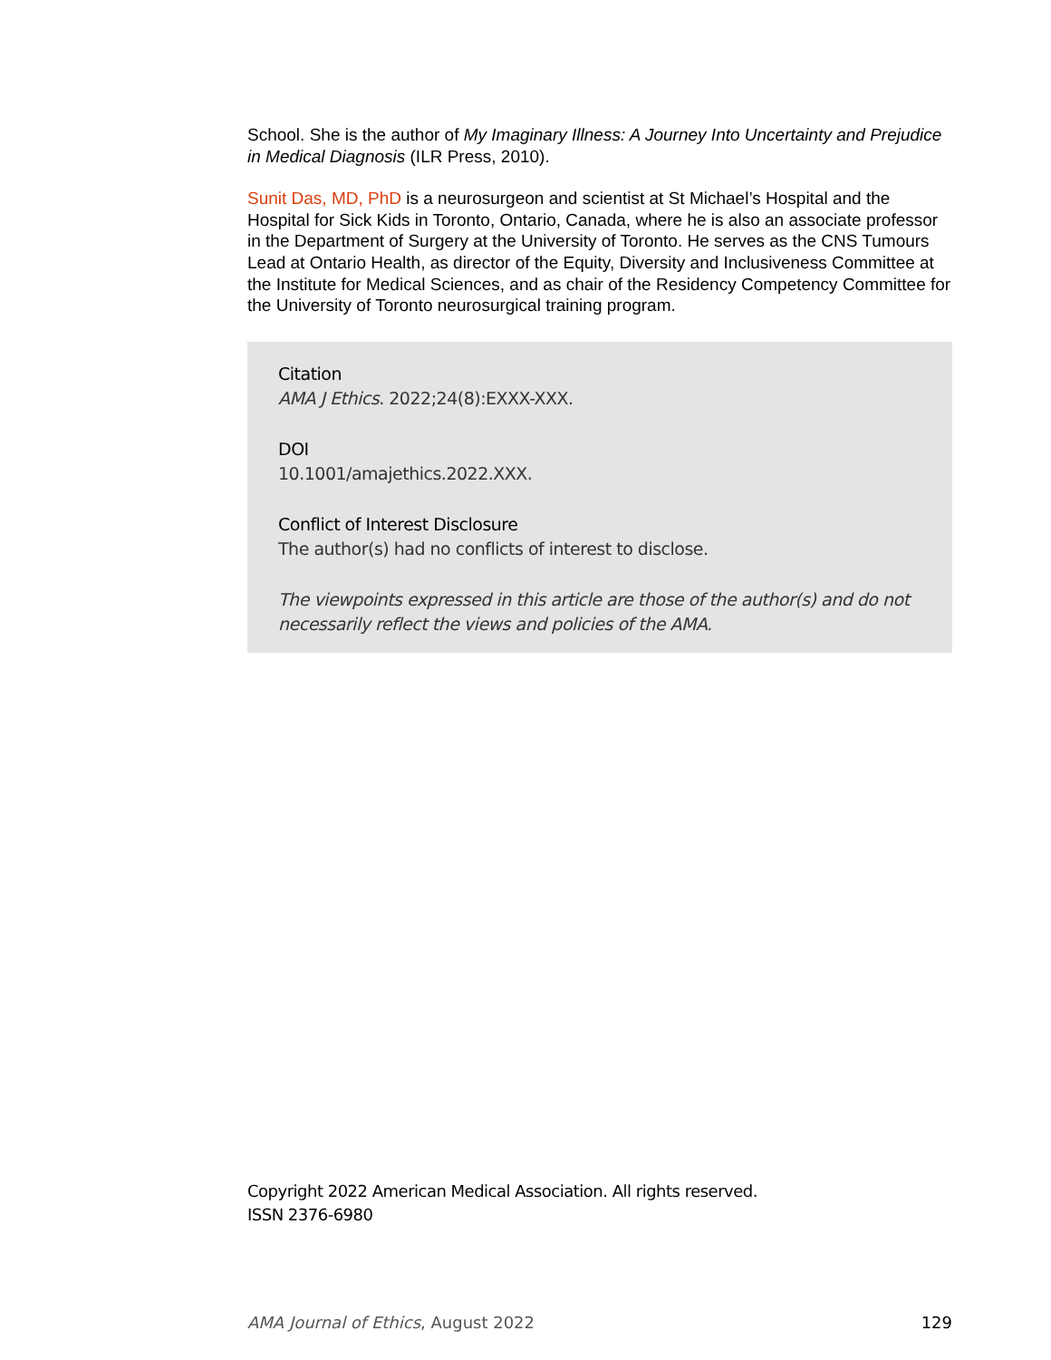School. She is the author of My Imaginary Illness: A Journey Into Uncertainty and Prejudice in Medical Diagnosis (ILR Press, 2010).
Sunit Das, MD, PhD is a neurosurgeon and scientist at St Michael’s Hospital and the Hospital for Sick Kids in Toronto, Ontario, Canada, where he is also an associate professor in the Department of Surgery at the University of Toronto. He serves as the CNS Tumours Lead at Ontario Health, as director of the Equity, Diversity and Inclusiveness Committee at the Institute for Medical Sciences, and as chair of the Residency Competency Committee for the University of Toronto neurosurgical training program.
Citation
AMA J Ethics. 2022;24(8):EXXX-XXX.
DOI
10.1001/amajethics.2022.XXX.
Conflict of Interest Disclosure
The author(s) had no conflicts of interest to disclose.
The viewpoints expressed in this article are those of the author(s) and do not necessarily reflect the views and policies of the AMA.
Copyright 2022 American Medical Association. All rights reserved.
ISSN 2376-6980
AMA Journal of Ethics, August 2022 129